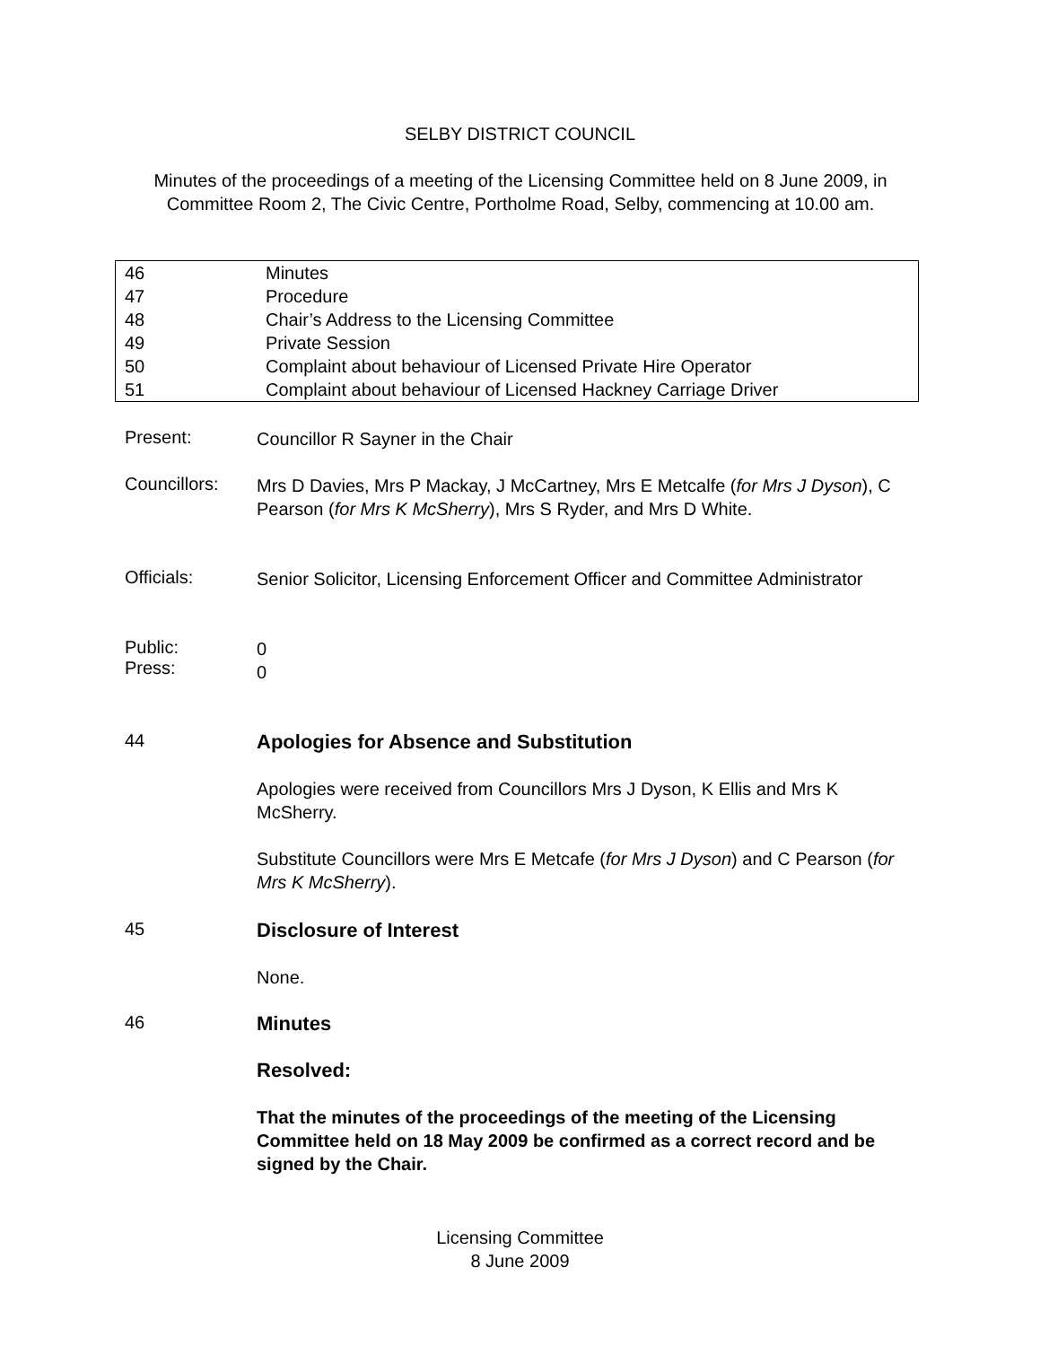SELBY DISTRICT COUNCIL
Minutes of the proceedings of a meeting of the Licensing Committee held on 8 June 2009, in Committee Room 2, The Civic Centre, Portholme Road, Selby, commencing at 10.00 am.
| 46 | Minutes |
| 47 | Procedure |
| 48 | Chair’s Address to the Licensing Committee |
| 49 | Private Session |
| 50 | Complaint about behaviour of Licensed Private Hire Operator |
| 51 | Complaint about behaviour of Licensed Hackney Carriage Driver |
Present:
Councillor R Sayner in the Chair
Councillors:
Mrs D Davies, Mrs P Mackay, J McCartney, Mrs E Metcalfe (for Mrs J Dyson), C Pearson (for Mrs K McSherry), Mrs S Ryder, and Mrs D White.
Officials:
Senior Solicitor, Licensing Enforcement Officer and Committee Administrator
Public:
Press:
0
0
44
Apologies for Absence and Substitution
Apologies were received from Councillors Mrs J Dyson, K Ellis and Mrs K McSherry.
Substitute Councillors were Mrs E Metcafe (for Mrs J Dyson) and C Pearson (for Mrs K McSherry).
45
Disclosure of Interest
None.
46
Minutes
Resolved:
That the minutes of the proceedings of the meeting of the Licensing Committee held on 18 May 2009 be confirmed as a correct record and be signed by the Chair.
Licensing Committee
8 June 2009